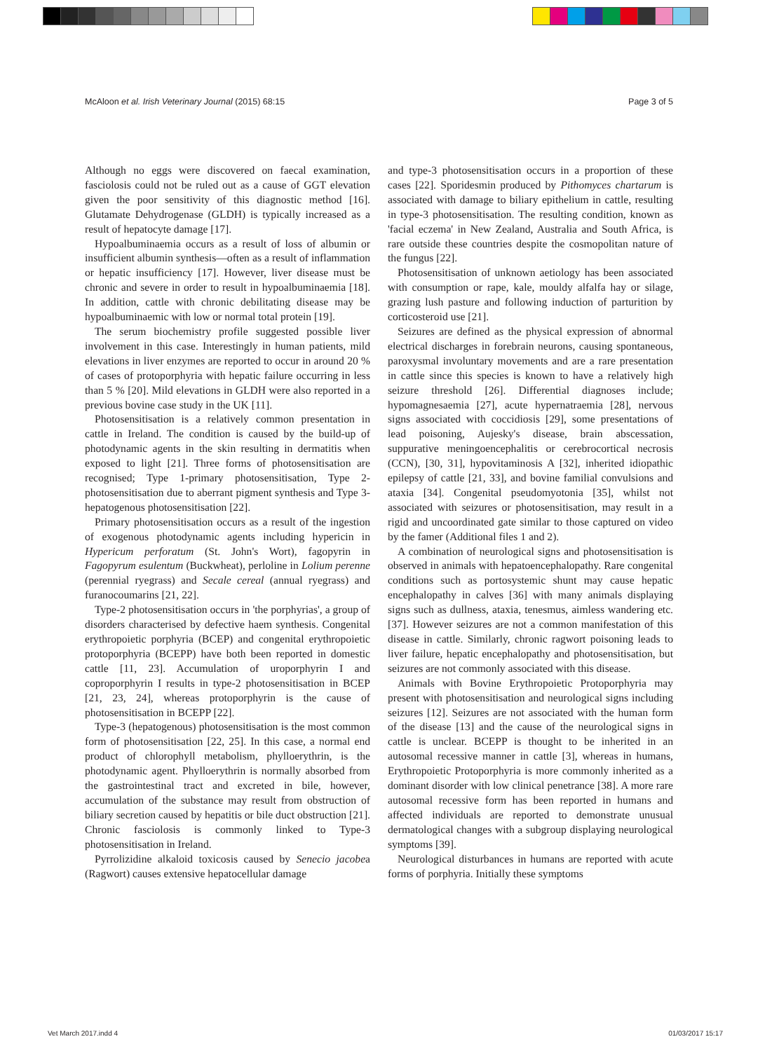McAloon et al. Irish Veterinary Journal (2015) 68:15 Page 3 of 5
Although no eggs were discovered on faecal examination, fasciolosis could not be ruled out as a cause of GGT elevation given the poor sensitivity of this diagnostic method [16]. Glutamate Dehydrogenase (GLDH) is typically increased as a result of hepatocyte damage [17].
Hypoalbuminaemia occurs as a result of loss of albumin or insufficient albumin synthesis—often as a result of inflammation or hepatic insufficiency [17]. However, liver disease must be chronic and severe in order to result in hypoalbuminaemia [18]. In addition, cattle with chronic debilitating disease may be hypoalbuminaemic with low or normal total protein [19].
The serum biochemistry profile suggested possible liver involvement in this case. Interestingly in human patients, mild elevations in liver enzymes are reported to occur in around 20 % of cases of protoporphyria with hepatic failure occurring in less than 5 % [20]. Mild elevations in GLDH were also reported in a previous bovine case study in the UK [11].
Photosensitisation is a relatively common presentation in cattle in Ireland. The condition is caused by the build-up of photodynamic agents in the skin resulting in dermatitis when exposed to light [21]. Three forms of photosensitisation are recognised; Type 1-primary photosensitisation, Type 2-photosensitisation due to aberrant pigment synthesis and Type 3-hepatogenous photosensitisation [22].
Primary photosensitisation occurs as a result of the ingestion of exogenous photodynamic agents including hypericin in Hypericum perforatum (St. John's Wort), fagopyrin in Fagopyrum esulentum (Buckwheat), perloline in Lolium perenne (perennial ryegrass) and Secale cereal (annual ryegrass) and furanocoumarins [21, 22].
Type-2 photosensitisation occurs in 'the porphyrias', a group of disorders characterised by defective haem synthesis. Congenital erythropoietic porphyria (BCEP) and congenital erythropoietic protoporphyria (BCEPP) have both been reported in domestic cattle [11, 23]. Accumulation of uroporphyrin I and coproporphyrin I results in type-2 photosensitisation in BCEP [21, 23, 24], whereas protoporphyrin is the cause of photosensitisation in BCEPP [22].
Type-3 (hepatogenous) photosensitisation is the most common form of photosensitisation [22, 25]. In this case, a normal end product of chlorophyll metabolism, phylloerythrin, is the photodynamic agent. Phylloerythrin is normally absorbed from the gastrointestinal tract and excreted in bile, however, accumulation of the substance may result from obstruction of biliary secretion caused by hepatitis or bile duct obstruction [21]. Chronic fasciolosis is commonly linked to Type-3 photosensitisation in Ireland.
Pyrrolizidine alkaloid toxicosis caused by Senecio jacobea (Ragwort) causes extensive hepatocellular damage
and type-3 photosensitisation occurs in a proportion of these cases [22]. Sporidesmin produced by Pithomyces chartarum is associated with damage to biliary epithelium in cattle, resulting in type-3 photosensitisation. The resulting condition, known as 'facial eczema' in New Zealand, Australia and South Africa, is rare outside these countries despite the cosmopolitan nature of the fungus [22].
Photosensitisation of unknown aetiology has been associated with consumption or rape, kale, mouldy alfalfa hay or silage, grazing lush pasture and following induction of parturition by corticosteroid use [21].
Seizures are defined as the physical expression of abnormal electrical discharges in forebrain neurons, causing spontaneous, paroxysmal involuntary movements and are a rare presentation in cattle since this species is known to have a relatively high seizure threshold [26]. Differential diagnoses include; hypomagnesaemia [27], acute hypernatraemia [28], nervous signs associated with coccidiosis [29], some presentations of lead poisoning, Aujesky's disease, brain abscessation, suppurative meningoencephalitis or cerebrocortical necrosis (CCN), [30, 31], hypovitaminosis A [32], inherited idiopathic epilepsy of cattle [21, 33], and bovine familial convulsions and ataxia [34]. Congenital pseudomyotonia [35], whilst not associated with seizures or photosensitisation, may result in a rigid and uncoordinated gate similar to those captured on video by the famer (Additional files 1 and 2).
A combination of neurological signs and photosensitisation is observed in animals with hepatoencephalopathy. Rare congenital conditions such as portosystemic shunt may cause hepatic encephalopathy in calves [36] with many animals displaying signs such as dullness, ataxia, tenesmus, aimless wandering etc. [37]. However seizures are not a common manifestation of this disease in cattle. Similarly, chronic ragwort poisoning leads to liver failure, hepatic encephalopathy and photosensitisation, but seizures are not commonly associated with this disease.
Animals with Bovine Erythropoietic Protoporphyria may present with photosensitisation and neurological signs including seizures [12]. Seizures are not associated with the human form of the disease [13] and the cause of the neurological signs in cattle is unclear. BCEPP is thought to be inherited in an autosomal recessive manner in cattle [3], whereas in humans, Erythropoietic Protoporphyria is more commonly inherited as a dominant disorder with low clinical penetrance [38]. A more rare autosomal recessive form has been reported in humans and affected individuals are reported to demonstrate unusual dermatological changes with a subgroup displaying neurological symptoms [39].
Neurological disturbances in humans are reported with acute forms of porphyria. Initially these symptoms
Vet March 2017.indd 4 01/03/2017 15:17